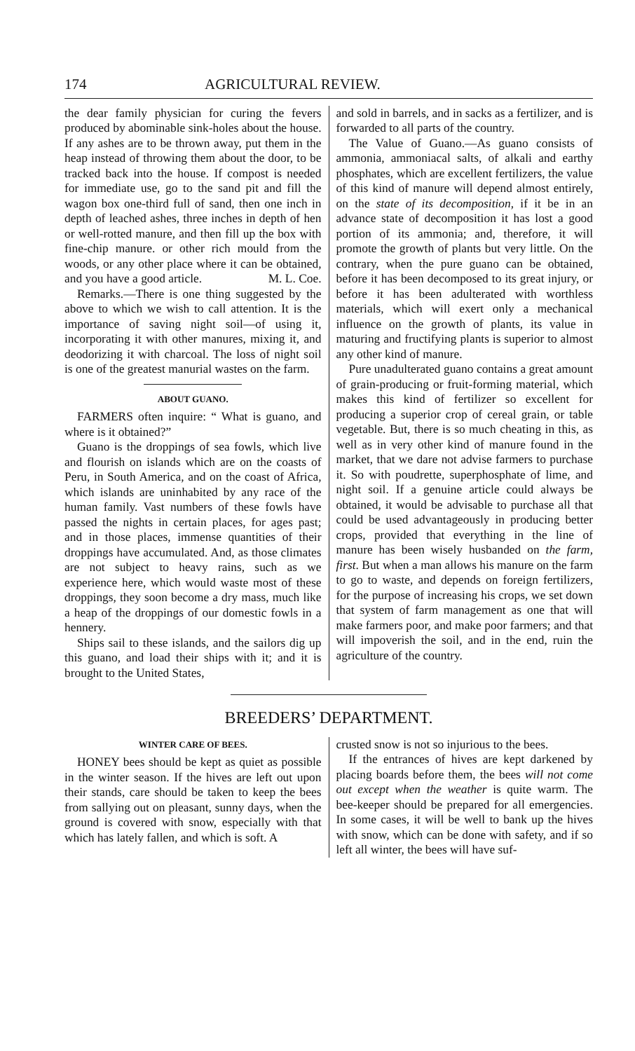174 AGRICULTURAL REVIEW.
the dear family physician for curing the fevers produced by abominable sink-holes about the house. If any ashes are to be thrown away, put them in the heap instead of throwing them about the door, to be tracked back into the house. If compost is needed for immediate use, go to the sand pit and fill the wagon box one-third full of sand, then one inch in depth of leached ashes, three inches in depth of hen or well-rotted manure, and then fill up the box with fine-chip manure. or other rich mould from the woods, or any other place where it can be obtained, and you have a good article. M. L. Coe.
Remarks.—There is one thing suggested by the above to which we wish to call attention. It is the importance of saving night soil—of using it, incorporating it with other manures, mixing it, and deodorizing it with charcoal. The loss of night soil is one of the greatest manurial wastes on the farm.
ABOUT GUANO.
FARMERS often inquire: “ What is guano, and where is it obtained?”
Guano is the droppings of sea fowls, which live and flourish on islands which are on the coasts of Peru, in South America, and on the coast of Africa, which islands are uninhabited by any race of the human family. Vast numbers of these fowls have passed the nights in certain places, for ages past; and in those places, immense quantities of their droppings have accumulated. And, as those climates are not subject to heavy rains, such as we experience here, which would waste most of these droppings, they soon become a dry mass, much like a heap of the droppings of our domestic fowls in a hennery.
Ships sail to these islands, and the sailors dig up this guano, and load their ships with it; and it is brought to the United States,
and sold in barrels, and in sacks as a fertilizer, and is forwarded to all parts of the country.
The Value of Guano.—As guano consists of ammonia, ammoniacal salts, of alkali and earthy phosphates, which are excellent fertilizers, the value of this kind of manure will depend almost entirely, on the state of its decomposition, if it be in an advance state of decomposition it has lost a good portion of its ammonia; and, therefore, it will promote the growth of plants but very little. On the contrary, when the pure guano can be obtained, before it has been decomposed to its great injury, or before it has been adulterated with worthless materials, which will exert only a mechanical influence on the growth of plants, its value in maturing and fructifying plants is superior to almost any other kind of manure.
Pure unadulterated guano contains a great amount of grain-producing or fruit-forming material, which makes this kind of fertilizer so excellent for producing a superior crop of cereal grain, or table vegetable. But, there is so much cheating in this, as well as in very other kind of manure found in the market, that we dare not advise farmers to purchase it. So with poudrette, superphosphate of lime, and night soil. If a genuine article could always be obtained, it would be advisable to purchase all that could be used advantageously in producing better crops, provided that everything in the line of manure has been wisely husbanded on the farm, first. But when a man allows his manure on the farm to go to waste, and depends on foreign fertilizers, for the purpose of increasing his crops, we set down that system of farm management as one that will make farmers poor, and make poor farmers; and that will impoverish the soil, and in the end, ruin the agriculture of the country.
BREEDERS’ DEPARTMENT.
WINTER CARE OF BEES.
HONEY bees should be kept as quiet as possible in the winter season. If the hives are left out upon their stands, care should be taken to keep the bees from sallying out on pleasant, sunny days, when the ground is covered with snow, especially with that which has lately fallen, and which is soft. A
crusted snow is not so injurious to the bees.
If the entrances of hives are kept darkened by placing boards before them, the bees will not come out except when the weather is quite warm. The bee-keeper should be prepared for all emergencies. In some cases, it will be well to bank up the hives with snow, which can be done with safety, and if so left all winter, the bees will have suf-